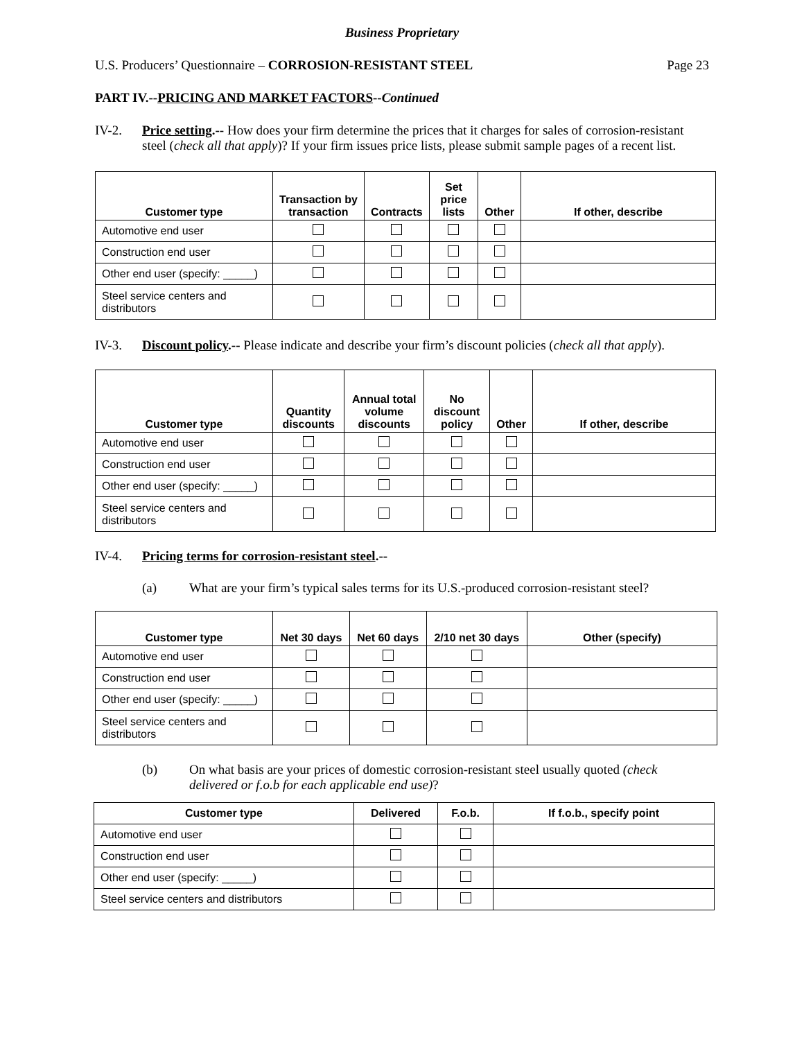Business Proprietary
U.S. Producers’ Questionnaire – CORROSION-RESISTANT STEEL Page 23
PART IV.--PRICING AND MARKET FACTORS--Continued
IV-2. Price setting.-- How does your firm determine the prices that it charges for sales of corrosion-resistant steel (check all that apply)? If your firm issues price lists, please submit sample pages of a recent list.
| Customer type | Transaction by transaction | Contracts | Set price lists | Other | If other, describe |
| --- | --- | --- | --- | --- | --- |
| Automotive end user | | | | | |
| Construction end user | | | | | |
| Other end user (specify: _____) | | | | | |
| Steel service centers and distributors | | | | | |
IV-3. Discount policy.-- Please indicate and describe your firm’s discount policies (check all that apply).
| Customer type | Quantity discounts | Annual total volume discounts | No discount policy | Other | If other, describe |
| --- | --- | --- | --- | --- | --- |
| Automotive end user | | | | | |
| Construction end user | | | | | |
| Other end user (specify: _____) | | | | | |
| Steel service centers and distributors | | | | | |
IV-4. Pricing terms for corrosion-resistant steel.--
(a) What are your firm’s typical sales terms for its U.S.-produced corrosion-resistant steel?
| Customer type | Net 30 days | Net 60 days | 2/10 net 30 days | Other (specify) |
| --- | --- | --- | --- | --- |
| Automotive end user | | | | |
| Construction end user | | | | |
| Other end user (specify: _____) | | | | |
| Steel service centers and distributors | | | | |
(b) On what basis are your prices of domestic corrosion-resistant steel usually quoted (check delivered or f.o.b for each applicable end use)?
| Customer type | Delivered | F.o.b. | If f.o.b., specify point |
| --- | --- | --- | --- |
| Automotive end user | | | |
| Construction end user | | | |
| Other end user (specify: _____) | | | |
| Steel service centers and distributors | | | |